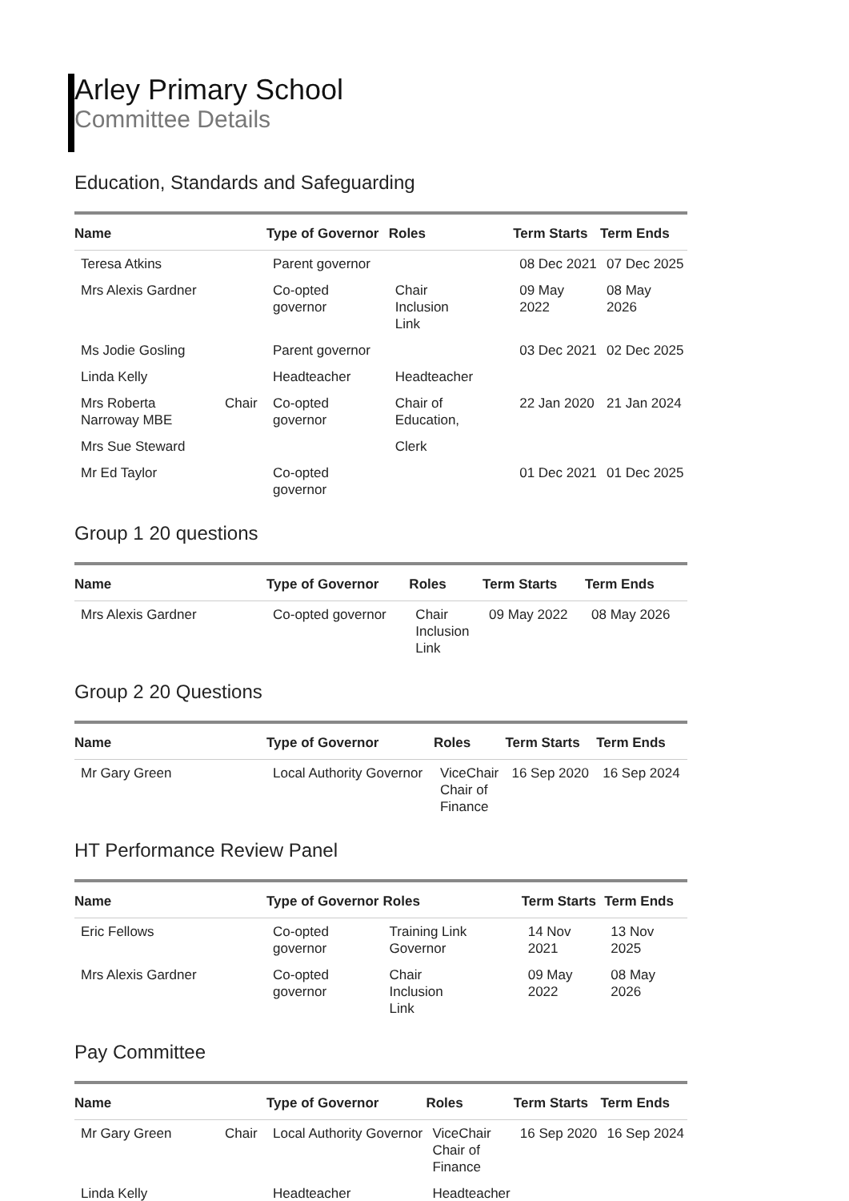Arley Primary School
Committee Details
Education, Standards and Safeguarding
| Name | | Type of Governor | Roles | Term Starts | Term Ends |
| --- | --- | --- | --- | --- | --- |
| Teresa Atkins | | Parent governor | | 08 Dec 2021 | 07 Dec 2025 |
| Mrs Alexis Gardner | | Co-opted governor | Chair Inclusion Link | 09 May 2022 | 08 May 2026 |
| Ms Jodie Gosling | | Parent governor | | 03 Dec 2021 | 02 Dec 2025 |
| Linda Kelly | | Headteacher | Headteacher | | |
| Mrs Roberta Narroway MBE | Chair | Co-opted governor | Chair of Education, | 22 Jan 2020 | 21 Jan 2024 |
| Mrs Sue Steward | | | Clerk | | |
| Mr Ed Taylor | | Co-opted governor | | 01 Dec 2021 | 01 Dec 2025 |
Group 1 20 questions
| Name | | Type of Governor | Roles | Term Starts | Term Ends |
| --- | --- | --- | --- | --- | --- |
| Mrs Alexis Gardner | | Co-opted governor | Chair Inclusion Link | 09 May 2022 | 08 May 2026 |
Group 2 20 Questions
| Name | | Type of Governor | Roles | Term Starts | Term Ends |
| --- | --- | --- | --- | --- | --- |
| Mr Gary Green | | Local Authority Governor | ViceChair Chair of Finance | 16 Sep 2020 | 16 Sep 2024 |
HT Performance Review Panel
| Name | | Type of Governor | Roles | Term Starts | Term Ends |
| --- | --- | --- | --- | --- | --- |
| Eric Fellows | | Co-opted governor | Training Link Governor | 14 Nov 2021 | 13 Nov 2025 |
| Mrs Alexis Gardner | | Co-opted governor | Chair Inclusion Link | 09 May 2022 | 08 May 2026 |
Pay Committee
| Name | | Type of Governor | Roles | Term Starts | Term Ends |
| --- | --- | --- | --- | --- | --- |
| Mr Gary Green | Chair | Local Authority Governor | ViceChair Chair of Finance | 16 Sep 2020 | 16 Sep 2024 |
| Linda Kelly | | Headteacher | Headteacher | | |